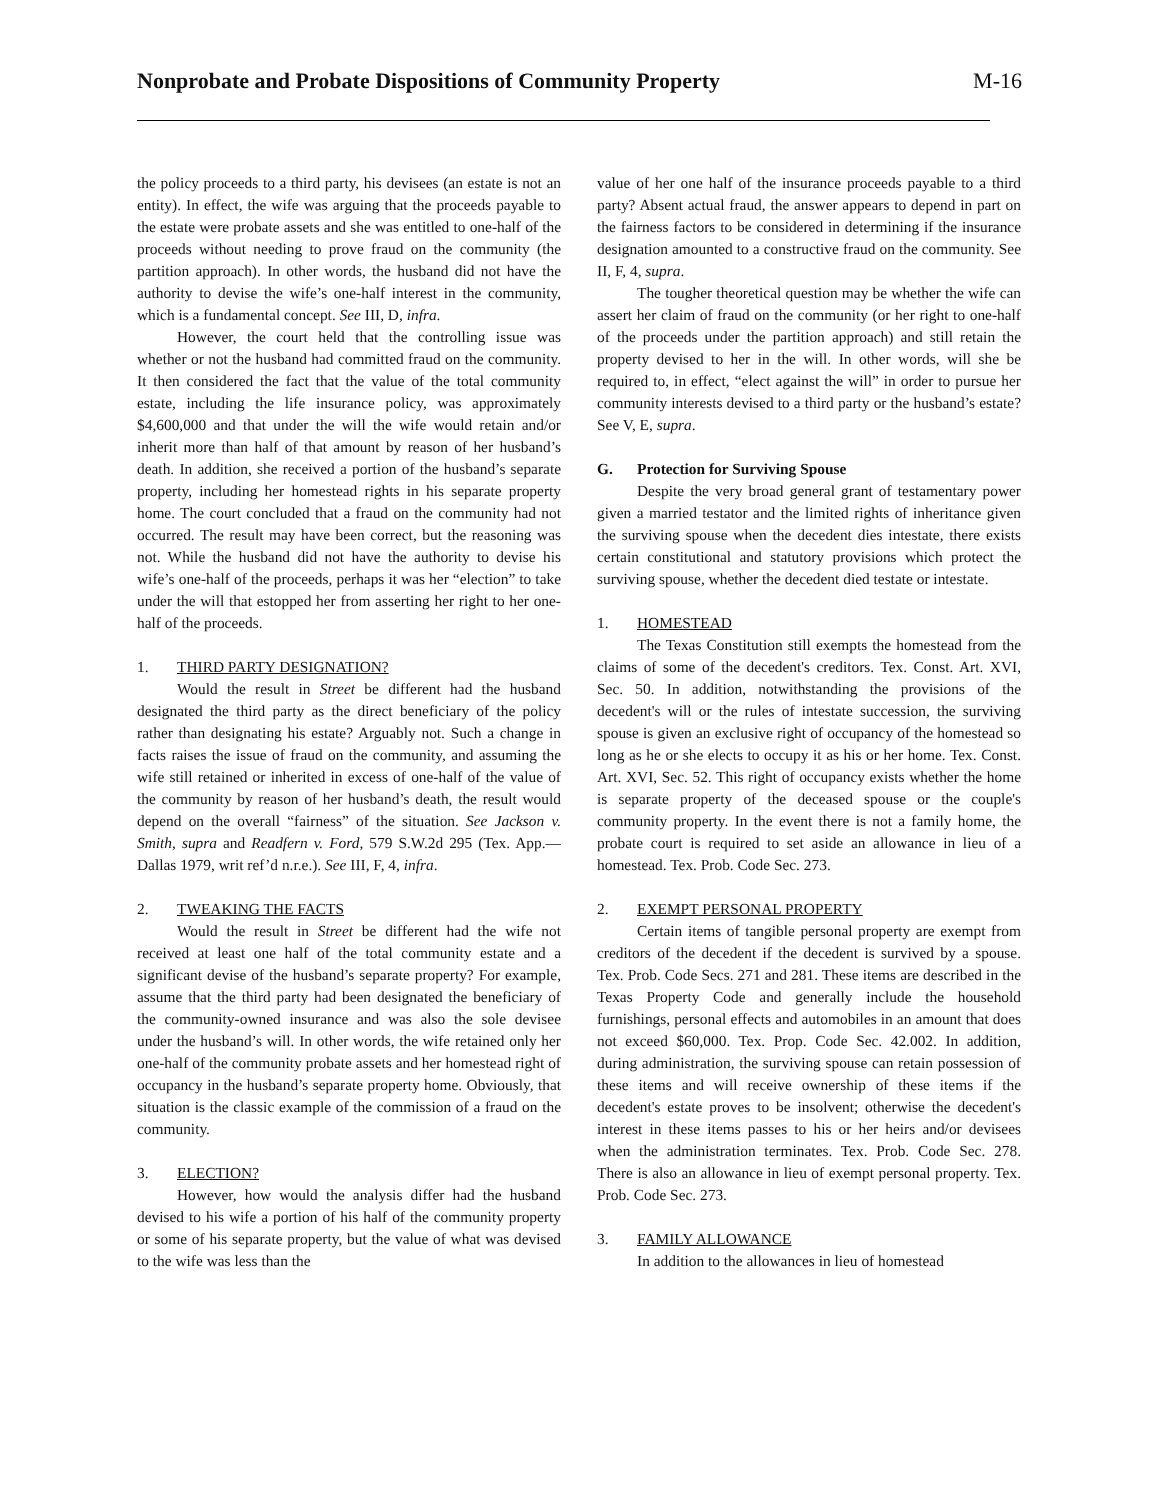Nonprobate and Probate Dispositions of Community Property M-16
the policy proceeds to a third party, his devisees (an estate is not an entity). In effect, the wife was arguing that the proceeds payable to the estate were probate assets and she was entitled to one-half of the proceeds without needing to prove fraud on the community (the partition approach). In other words, the husband did not have the authority to devise the wife’s one-half interest in the community, which is a fundamental concept. See III, D, infra.
However, the court held that the controlling issue was whether or not the husband had committed fraud on the community. It then considered the fact that the value of the total community estate, including the life insurance policy, was approximately $4,600,000 and that under the will the wife would retain and/or inherit more than half of that amount by reason of her husband’s death. In addition, she received a portion of the husband’s separate property, including her homestead rights in his separate property home. The court concluded that a fraud on the community had not occurred. The result may have been correct, but the reasoning was not. While the husband did not have the authority to devise his wife’s one-half of the proceeds, perhaps it was her “election” to take under the will that estopped her from asserting her right to her one-half of the proceeds.
1. THIRD PARTY DESIGNATION?
Would the result in Street be different had the husband designated the third party as the direct beneficiary of the policy rather than designating his estate? Arguably not. Such a change in facts raises the issue of fraud on the community, and assuming the wife still retained or inherited in excess of one-half of the value of the community by reason of her husband’s death, the result would depend on the overall “fairness” of the situation. See Jackson v. Smith, supra and Readfern v. Ford, 579 S.W.2d 295 (Tex. App.—Dallas 1979, writ ref’d n.r.e.). See III, F, 4, infra.
2. TWEAKING THE FACTS
Would the result in Street be different had the wife not received at least one half of the total community estate and a significant devise of the husband’s separate property? For example, assume that the third party had been designated the beneficiary of the community-owned insurance and was also the sole devisee under the husband’s will. In other words, the wife retained only her one-half of the community probate assets and her homestead right of occupancy in the husband’s separate property home. Obviously, that situation is the classic example of the commission of a fraud on the community.
3. ELECTION?
However, how would the analysis differ had the husband devised to his wife a portion of his half of the community property or some of his separate property, but the value of what was devised to the wife was less than the
value of her one half of the insurance proceeds payable to a third party? Absent actual fraud, the answer appears to depend in part on the fairness factors to be considered in determining if the insurance designation amounted to a constructive fraud on the community. See II, F, 4, supra.
The tougher theoretical question may be whether the wife can assert her claim of fraud on the community (or her right to one-half of the proceeds under the partition approach) and still retain the property devised to her in the will. In other words, will she be required to, in effect, “elect against the will” in order to pursue her community interests devised to a third party or the husband’s estate? See V, E, supra.
G. Protection for Surviving Spouse
Despite the very broad general grant of testamentary power given a married testator and the limited rights of inheritance given the surviving spouse when the decedent dies intestate, there exists certain constitutional and statutory provisions which protect the surviving spouse, whether the decedent died testate or intestate.
1. HOMESTEAD
The Texas Constitution still exempts the homestead from the claims of some of the decedent's creditors. Tex. Const. Art. XVI, Sec. 50. In addition, notwithstanding the provisions of the decedent's will or the rules of intestate succession, the surviving spouse is given an exclusive right of occupancy of the homestead so long as he or she elects to occupy it as his or her home. Tex. Const. Art. XVI, Sec. 52. This right of occupancy exists whether the home is separate property of the deceased spouse or the couple's community property. In the event there is not a family home, the probate court is required to set aside an allowance in lieu of a homestead. Tex. Prob. Code Sec. 273.
2. EXEMPT PERSONAL PROPERTY
Certain items of tangible personal property are exempt from creditors of the decedent if the decedent is survived by a spouse. Tex. Prob. Code Secs. 271 and 281. These items are described in the Texas Property Code and generally include the household furnishings, personal effects and automobiles in an amount that does not exceed $60,000. Tex. Prop. Code Sec. 42.002. In addition, during administration, the surviving spouse can retain possession of these items and will receive ownership of these items if the decedent's estate proves to be insolvent; otherwise the decedent's interest in these items passes to his or her heirs and/or devisees when the administration terminates. Tex. Prob. Code Sec. 278. There is also an allowance in lieu of exempt personal property. Tex. Prob. Code Sec. 273.
3. FAMILY ALLOWANCE
In addition to the allowances in lieu of homestead